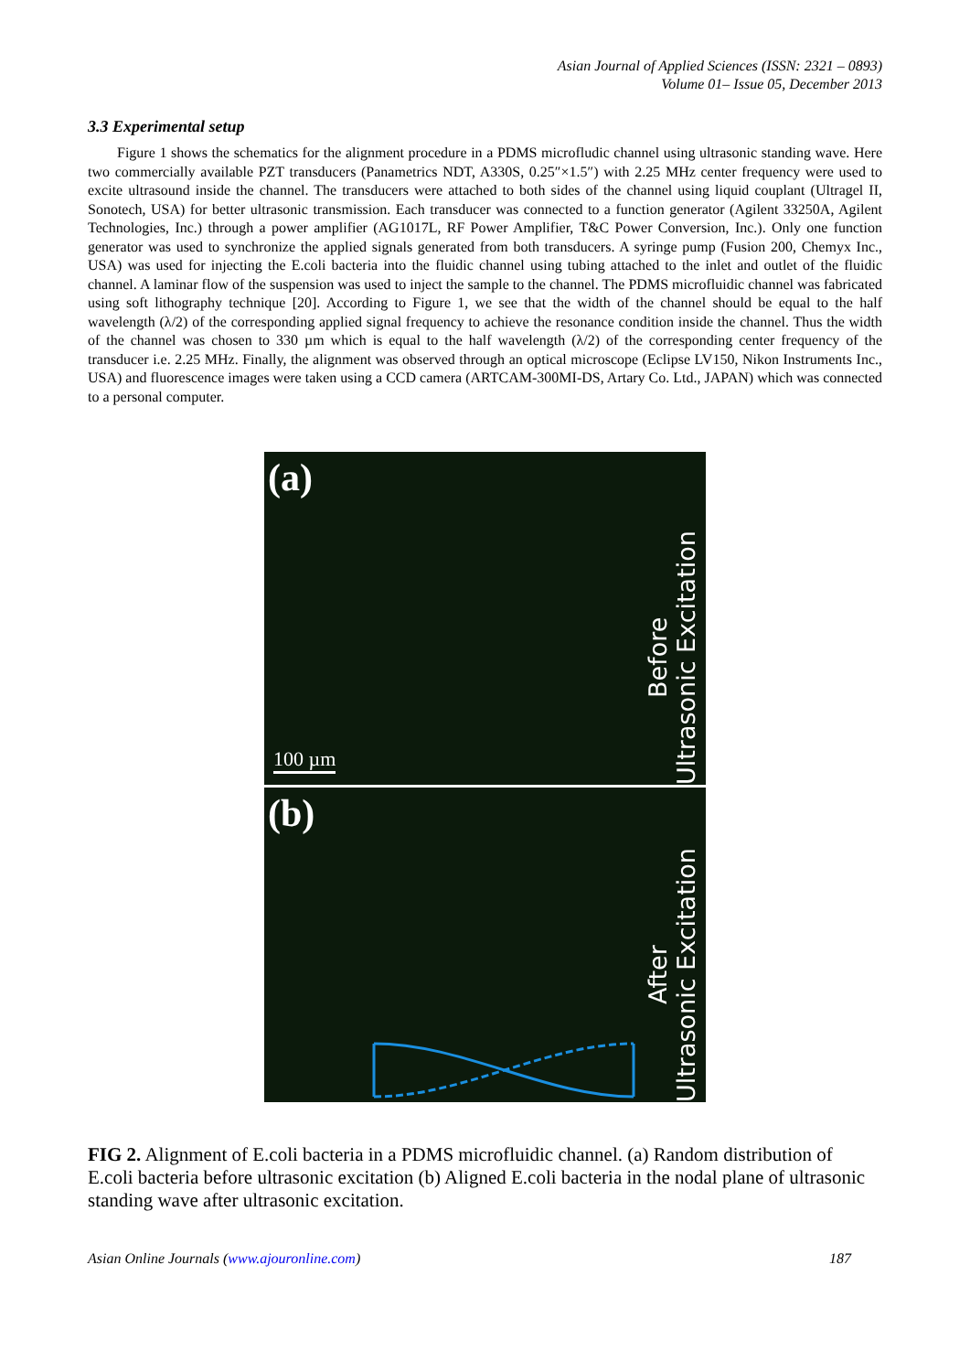Asian Journal of Applied Sciences (ISSN: 2321 – 0893)
Volume 01– Issue 05, December 2013
3.3 Experimental setup
Figure 1 shows the schematics for the alignment procedure in a PDMS microfludic channel using ultrasonic standing wave. Here two commercially available PZT transducers (Panametrics NDT, A330S, 0.25″×1.5″) with 2.25 MHz center frequency were used to excite ultrasound inside the channel. The transducers were attached to both sides of the channel using liquid couplant (Ultragel II, Sonotech, USA) for better ultrasonic transmission. Each transducer was connected to a function generator (Agilent 33250A, Agilent Technologies, Inc.) through a power amplifier (AG1017L, RF Power Amplifier, T&C Power Conversion, Inc.). Only one function generator was used to synchronize the applied signals generated from both transducers. A syringe pump (Fusion 200, Chemyx Inc., USA) was used for injecting the E.coli bacteria into the fluidic channel using tubing attached to the inlet and outlet of the fluidic channel. A laminar flow of the suspension was used to inject the sample to the channel. The PDMS microfluidic channel was fabricated using soft lithography technique [20]. According to Figure 1, we see that the width of the channel should be equal to the half wavelength (λ/2) of the corresponding applied signal frequency to achieve the resonance condition inside the channel. Thus the width of the channel was chosen to 330 µm which is equal to the half wavelength (λ/2) of the corresponding center frequency of the transducer i.e. 2.25 MHz. Finally, the alignment was observed through an optical microscope (Eclipse LV150, Nikon Instruments Inc., USA) and fluorescence images were taken using a CCD camera (ARTCAM-300MI-DS, Artary Co. Ltd., JAPAN) which was connected to a personal computer.
(a)
Before
Ultrasonic Excitation
100 µm
(b)
After
Ultrasonic Excitation
FIG 2. Alignment of E.coli bacteria in a PDMS microfluidic channel. (a) Random distribution of E.coli bacteria before ultrasonic excitation (b) Aligned E.coli bacteria in the nodal plane of ultrasonic standing wave after ultrasonic excitation.
Asian Online Journals (www.ajouronline.com) 187